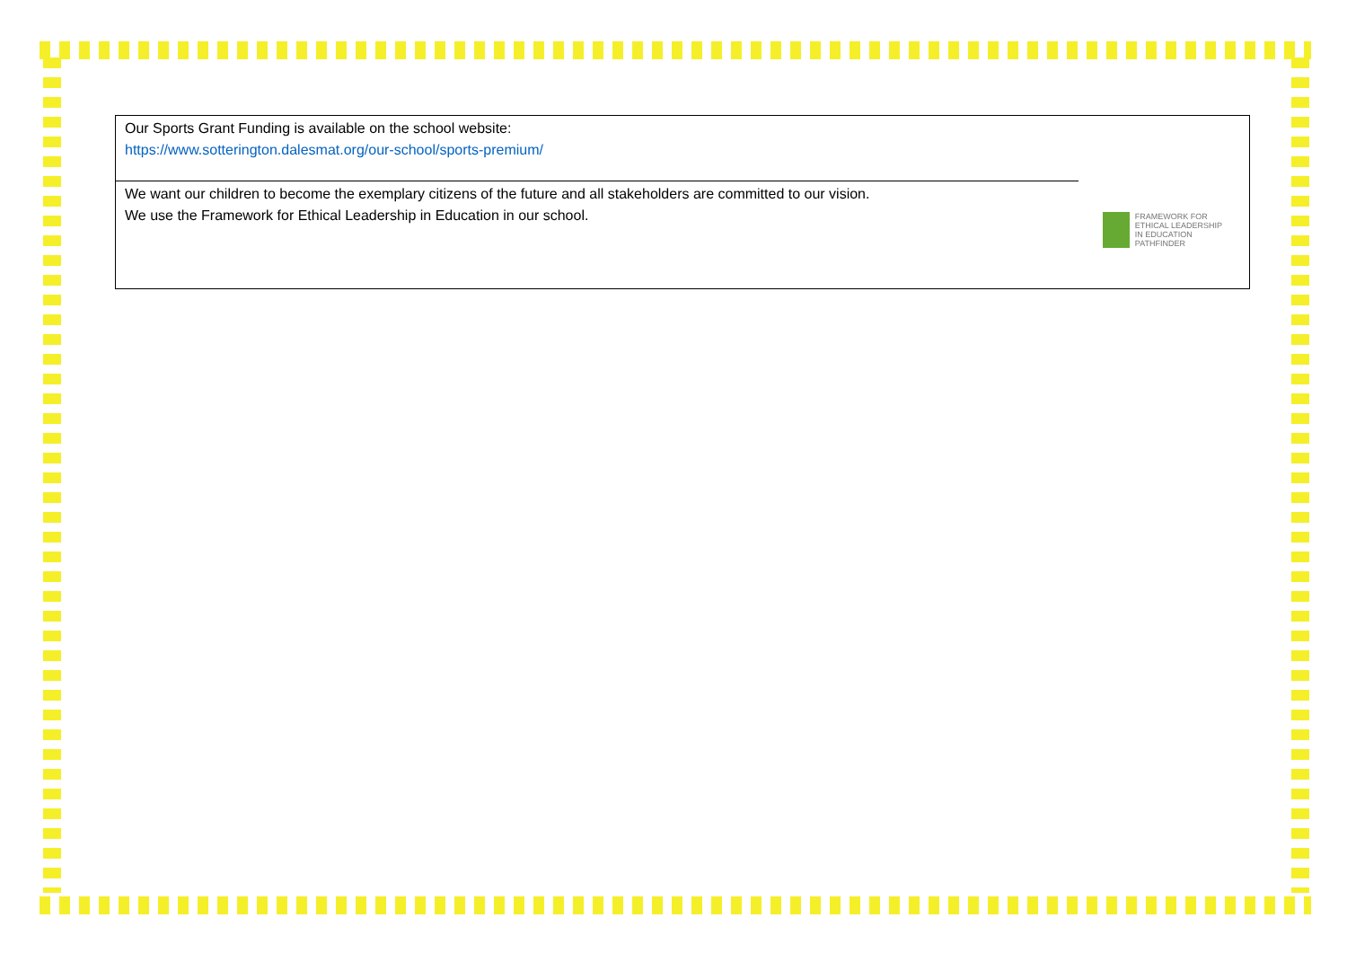Our Sports Grant Funding is available on the school website:
https://www.sotterington.dalesmat.org/our-school/sports-premium/
We want our children to become the exemplary citizens of the future and all stakeholders are committed to our vision.
We use the Framework for Ethical Leadership in Education in our school.
FRAMEWORK FOR
ETHICAL LEADERSHIP
IN EDUCATION
PATHFINDER